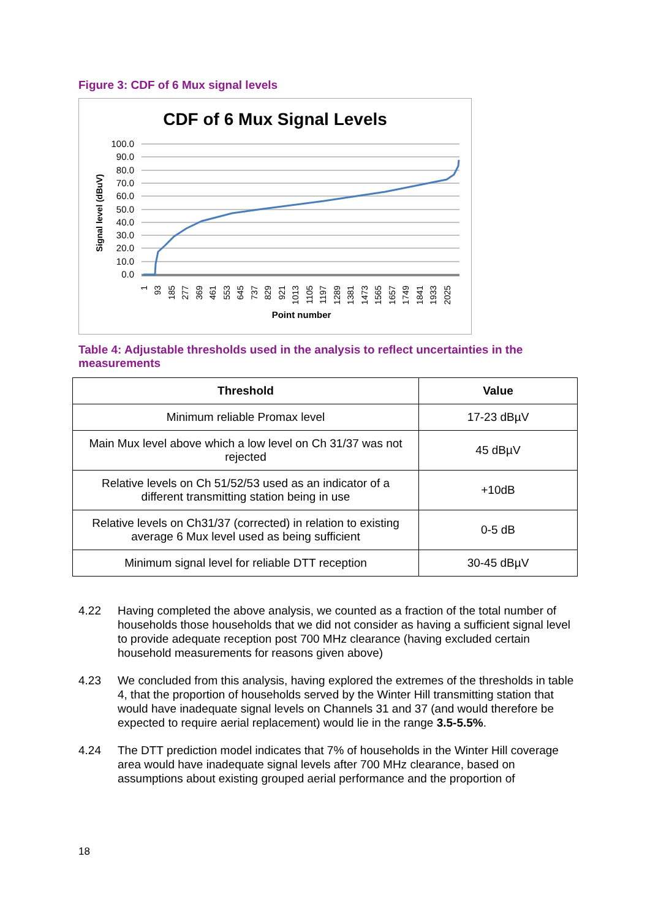Figure 3: CDF of 6 Mux signal levels
CDF of 6 Mux Signal Levels
100.0
90.0
80.0
70.0
60.0
50.0
40.0
30.0
20.0
10.0
0.0
Signal level (dBuV)
1
93
185
277
369
461
553
645
737
829
921
1013
1105
1197
1289
1381
1473
1565
1657
1749
1841
1933
2025
Point number
Table 4: Adjustable thresholds used in the analysis to reflect uncertainties in the measurements
| Threshold | Value |
| --- | --- |
| Minimum reliable Promax level | 17-23 dBµV |
| Main Mux level above which a low level on Ch 31/37 was not rejected | 45 dBµV |
| Relative levels on Ch 51/52/53 used as an indicator of a different transmitting station being in use | +10dB |
| Relative levels on Ch31/37 (corrected) in relation to existing average 6 Mux level used as being sufficient | 0-5 dB |
| Minimum signal level for reliable DTT reception | 30-45 dBµV |
4.22 Having completed the above analysis, we counted as a fraction of the total number of households those households that we did not consider as having a sufficient signal level to provide adequate reception post 700 MHz clearance (having excluded certain household measurements for reasons given above)
4.23 We concluded from this analysis, having explored the extremes of the thresholds in table 4, that the proportion of households served by the Winter Hill transmitting station that would have inadequate signal levels on Channels 31 and 37 (and would therefore be expected to require aerial replacement) would lie in the range 3.5-5.5%.
4.24 The DTT prediction model indicates that 7% of households in the Winter Hill coverage area would have inadequate signal levels after 700 MHz clearance, based on assumptions about existing grouped aerial performance and the proportion of
18